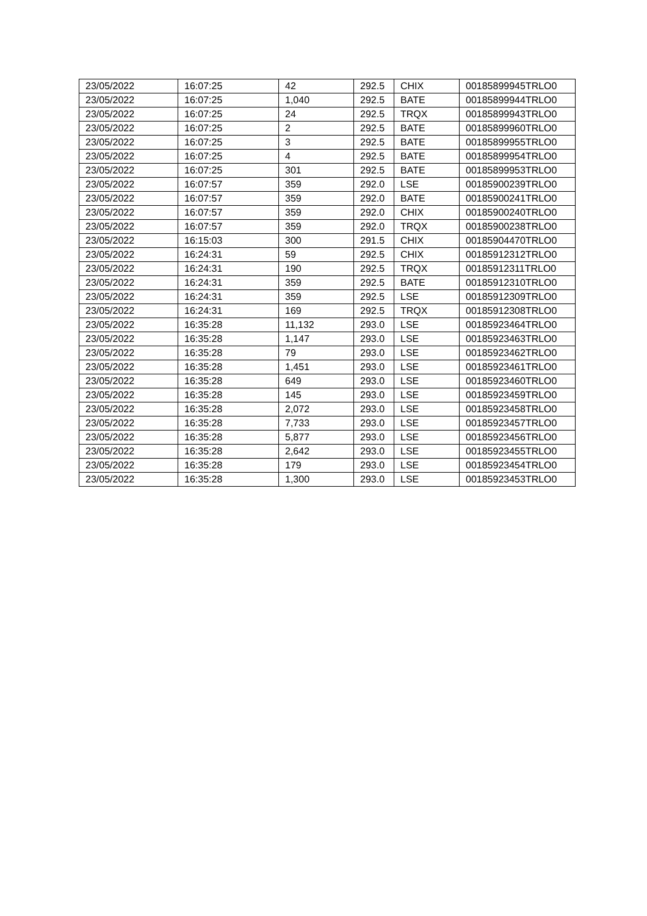| 23/05/2022 | 16:07:25 | 42 | 292.5 | CHIX | 00185899945TRLO0 |
| 23/05/2022 | 16:07:25 | 1,040 | 292.5 | BATE | 00185899944TRLO0 |
| 23/05/2022 | 16:07:25 | 24 | 292.5 | TRQX | 00185899943TRLO0 |
| 23/05/2022 | 16:07:25 | 2 | 292.5 | BATE | 00185899960TRLO0 |
| 23/05/2022 | 16:07:25 | 3 | 292.5 | BATE | 00185899955TRLO0 |
| 23/05/2022 | 16:07:25 | 4 | 292.5 | BATE | 00185899954TRLO0 |
| 23/05/2022 | 16:07:25 | 301 | 292.5 | BATE | 00185899953TRLO0 |
| 23/05/2022 | 16:07:57 | 359 | 292.0 | LSE | 00185900239TRLO0 |
| 23/05/2022 | 16:07:57 | 359 | 292.0 | BATE | 00185900241TRLO0 |
| 23/05/2022 | 16:07:57 | 359 | 292.0 | CHIX | 00185900240TRLO0 |
| 23/05/2022 | 16:07:57 | 359 | 292.0 | TRQX | 00185900238TRLO0 |
| 23/05/2022 | 16:15:03 | 300 | 291.5 | CHIX | 00185904470TRLO0 |
| 23/05/2022 | 16:24:31 | 59 | 292.5 | CHIX | 00185912312TRLO0 |
| 23/05/2022 | 16:24:31 | 190 | 292.5 | TRQX | 00185912311TRLO0 |
| 23/05/2022 | 16:24:31 | 359 | 292.5 | BATE | 00185912310TRLO0 |
| 23/05/2022 | 16:24:31 | 359 | 292.5 | LSE | 00185912309TRLO0 |
| 23/05/2022 | 16:24:31 | 169 | 292.5 | TRQX | 00185912308TRLO0 |
| 23/05/2022 | 16:35:28 | 11,132 | 293.0 | LSE | 00185923464TRLO0 |
| 23/05/2022 | 16:35:28 | 1,147 | 293.0 | LSE | 00185923463TRLO0 |
| 23/05/2022 | 16:35:28 | 79 | 293.0 | LSE | 00185923462TRLO0 |
| 23/05/2022 | 16:35:28 | 1,451 | 293.0 | LSE | 00185923461TRLO0 |
| 23/05/2022 | 16:35:28 | 649 | 293.0 | LSE | 00185923460TRLO0 |
| 23/05/2022 | 16:35:28 | 145 | 293.0 | LSE | 00185923459TRLO0 |
| 23/05/2022 | 16:35:28 | 2,072 | 293.0 | LSE | 00185923458TRLO0 |
| 23/05/2022 | 16:35:28 | 7,733 | 293.0 | LSE | 00185923457TRLO0 |
| 23/05/2022 | 16:35:28 | 5,877 | 293.0 | LSE | 00185923456TRLO0 |
| 23/05/2022 | 16:35:28 | 2,642 | 293.0 | LSE | 00185923455TRLO0 |
| 23/05/2022 | 16:35:28 | 179 | 293.0 | LSE | 00185923454TRLO0 |
| 23/05/2022 | 16:35:28 | 1,300 | 293.0 | LSE | 00185923453TRLO0 |